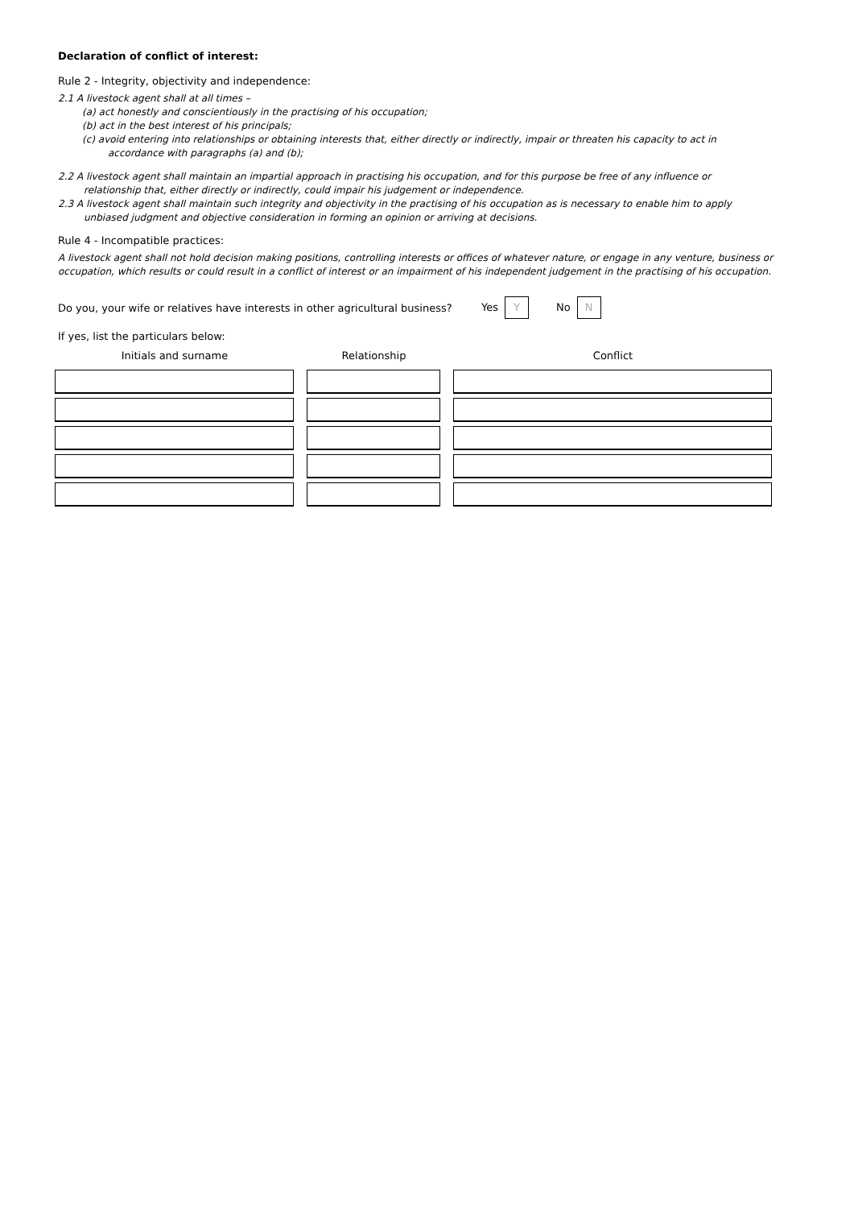Declaration of conflict of interest:
Rule 2 - Integrity, objectivity and independence:
2.1 A livestock agent shall at all times –
(a) act honestly and conscientiously in the practising of his occupation;
(b) act in the best interest of his principals;
(c) avoid entering into relationships or obtaining interests that, either directly or indirectly, impair or threaten his capacity to act in
accordance with paragraphs (a) and (b);
2.2 A livestock agent shall maintain an impartial approach in practising his occupation, and for this purpose be free of any influence or
relationship that, either directly or indirectly, could impair his judgement or independence.
2.3 A livestock agent shall maintain such integrity and objectivity in the practising of his occupation as is necessary to enable him to apply
unbiased judgment and objective consideration in forming an opinion or arriving at decisions.
Rule 4 - Incompatible practices:
A livestock agent shall not hold decision making positions, controlling interests or offices of whatever nature, or engage in any venture, business or occupation, which results or could result in a conflict of interest or an impairment of his independent judgement in the practising of his occupation.
Do you, your wife or relatives have interests in other agricultural business? Yes Y No N
If yes, list the particulars below:
| Initials and surname | Relationship | Conflict |
| --- | --- | --- |